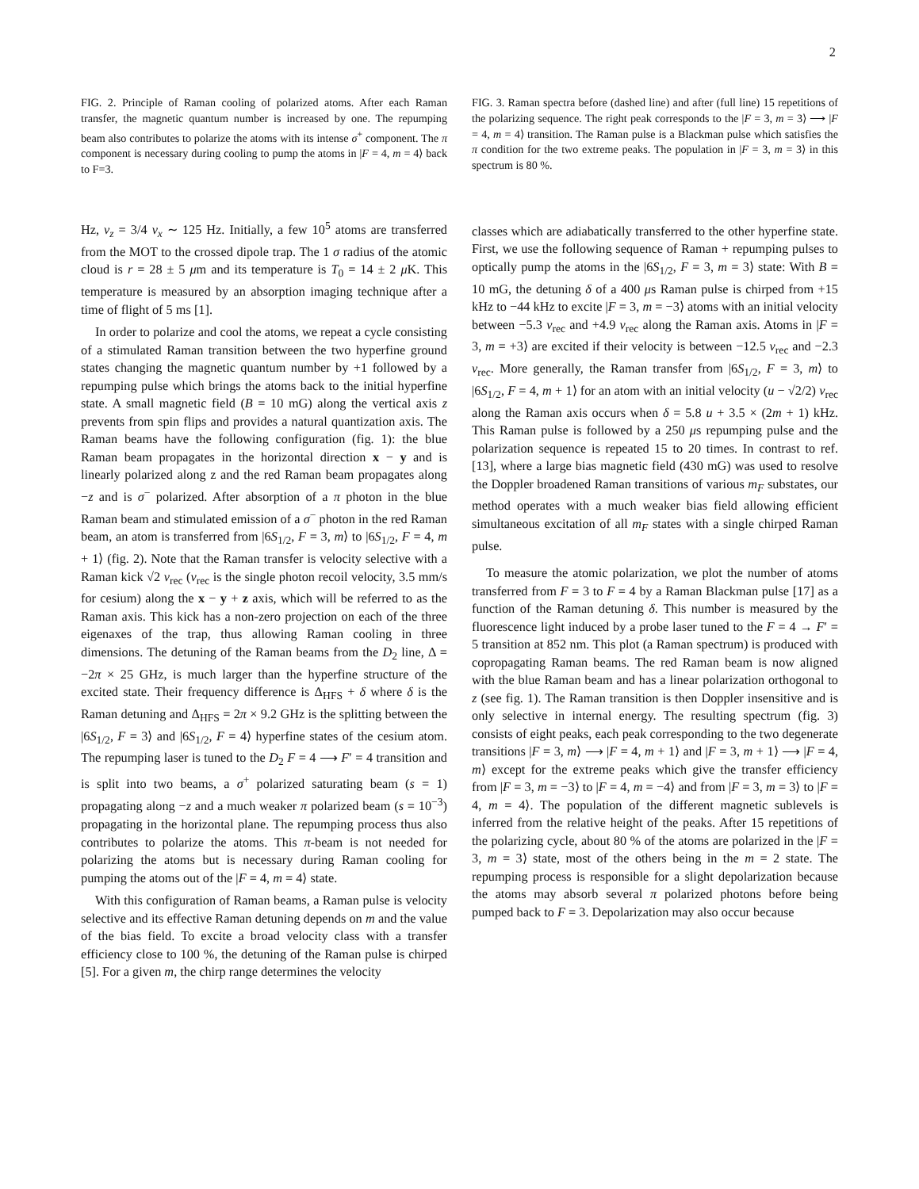2
FIG. 2. Principle of Raman cooling of polarized atoms. After each Raman transfer, the magnetic quantum number is increased by one. The repumping beam also contributes to polarize the atoms with its intense σ<sup>+</sup> component. The π component is necessary during cooling to pump the atoms in |F = 4, m = 4⟩ back to F=3.
Hz, ν<sub>z</sub> = 3/4 ν<sub>x</sub> ∼ 125 Hz. Initially, a few 10<sup>5</sup> atoms are transferred from the MOT to the crossed dipole trap. The 1 σ radius of the atomic cloud is r = 28 ± 5 μm and its temperature is T<sub>0</sub> = 14 ± 2 μ K. This temperature is measured by an absorption imaging technique after a time of flight of 5 ms [1].
In order to polarize and cool the atoms, we repeat a cycle consisting of a stimulated Raman transition between the two hyperfine ground states changing the magnetic quantum number by +1 followed by a repumping pulse which brings the atoms back to the initial hyperfine state. A small magnetic field (B = 10 mG) along the vertical axis z prevents from spin flips and provides a natural quantization axis. The Raman beams have the following configuration (fig. 1): the blue Raman beam propagates in the horizontal direction x − y and is linearly polarized along z and the red Raman beam propagates along −z and is σ<sup>−</sup> polarized. After absorption of a π photon in the blue Raman beam and stimulated emission of a σ<sup>−</sup> photon in the red Raman beam, an atom is transferred from |6S<sub>1/2</sub>, F = 3, m⟩ to |6S<sub>1/2</sub>, F = 4, m + 1⟩ (fig. 2). Note that the Raman transfer is velocity selective with a Raman kick √2 v<sub>rec</sub> (v<sub>rec</sub> is the single photon recoil velocity, 3.5 mm/s for cesium) along the x − y + z axis, which will be referred to as the Raman axis. This kick has a non-zero projection on each of the three eigenaxes of the trap, thus allowing Raman cooling in three dimensions. The detuning of the Raman beams from the D<sub>2</sub> line, Δ = −2π × 25 GHz, is much larger than the hyperfine structure of the excited state. Their frequency difference is Δ<sub>HFS</sub> + δ where δ is the Raman detuning and Δ<sub>HFS</sub> = 2π × 9.2 GHz is the splitting between the |6S<sub>1/2</sub>, F = 3⟩ and |6S<sub>1/2</sub>, F = 4⟩ hyperfine states of the cesium atom. The repumping laser is tuned to the D<sub>2</sub> F = 4 ⟶ F′ = 4 transition and is split into two beams, a σ<sup>+</sup> polarized saturating beam (s = 1) propagating along −z and a much weaker π polarized beam (s = 10<sup>−3</sup>) propagating in the horizontal plane. The repumping process thus also contributes to polarize the atoms. This π-beam is not needed for polarizing the atoms but is necessary during Raman cooling for pumping the atoms out of the |F = 4, m = 4⟩ state.
With this configuration of Raman beams, a Raman pulse is velocity selective and its effective Raman detuning depends on m and the value of the bias field. To excite a broad velocity class with a transfer efficiency close to 100 %, the detuning of the Raman pulse is chirped [5]. For a given m, the chirp range determines the velocity
FIG. 3. Raman spectra before (dashed line) and after (full line) 15 repetitions of the polarizing sequence. The right peak corresponds to the |F = 3, m = 3⟩ ⟶ |F = 4, m = 4⟩ transition. The Raman pulse is a Blackman pulse which satisfies the π condition for the two extreme peaks. The population in |F = 3, m = 3⟩ in this spectrum is 80 %.
classes which are adiabatically transferred to the other hyperfine state. First, we use the following sequence of Raman + repumping pulses to optically pump the atoms in the |6S<sub>1/2</sub>, F = 3, m = 3⟩ state: With B = 10 mG, the detuning δ of a 400 μs Raman pulse is chirped from +15 kHz to −44 kHz to excite |F = 3, m = −3⟩ atoms with an initial velocity between −5.3 v<sub>rec</sub> and +4.9 v<sub>rec</sub> along the Raman axis. Atoms in |F = 3, m = +3⟩ are excited if their velocity is between −12.5 v<sub>rec</sub> and −2.3 v<sub>rec</sub>. More generally, the Raman transfer from |6S<sub>1/2</sub>, F = 3, m⟩ to |6S<sub>1/2</sub>, F = 4, m + 1⟩ for an atom with an initial velocity (u − √2/2) v<sub>rec</sub> along the Raman axis occurs when δ = 5.8 u + 3.5 × (2m + 1) kHz. This Raman pulse is followed by a 250 μs repumping pulse and the polarization sequence is repeated 15 to 20 times. In contrast to ref. [13], where a large bias magnetic field (430 mG) was used to resolve the Doppler broadened Raman transitions of various m<sub>F</sub> substates, our method operates with a much weaker bias field allowing efficient simultaneous excitation of all m<sub>F</sub> states with a single chirped Raman pulse.
To measure the atomic polarization, we plot the number of atoms transferred from F = 3 to F = 4 by a Raman Blackman pulse [17] as a function of the Raman detuning δ. This number is measured by the fluorescence light induced by a probe laser tuned to the F = 4 → F′ = 5 transition at 852 nm. This plot (a Raman spectrum) is produced with copropagating Raman beams. The red Raman beam is now aligned with the blue Raman beam and has a linear polarization orthogonal to z (see fig. 1). The Raman transition is then Doppler insensitive and is only selective in internal energy. The resulting spectrum (fig. 3) consists of eight peaks, each peak corresponding to the two degenerate transitions |F = 3, m⟩ ⟶ |F = 4, m + 1⟩ and |F = 3, m + 1⟩ ⟶ |F = 4, m⟩ except for the extreme peaks which give the transfer efficiency from |F = 3, m = −3⟩ to |F = 4, m = −4⟩ and from |F = 3, m = 3⟩ to |F = 4, m = 4⟩. The population of the different magnetic sublevels is inferred from the relative height of the peaks. After 15 repetitions of the polarizing cycle, about 80 % of the atoms are polarized in the |F = 3, m = 3⟩ state, most of the others being in the m = 2 state. The repumping process is responsible for a slight depolarization because the atoms may absorb several π polarized photons before being pumped back to F = 3. Depolarization may also occur because